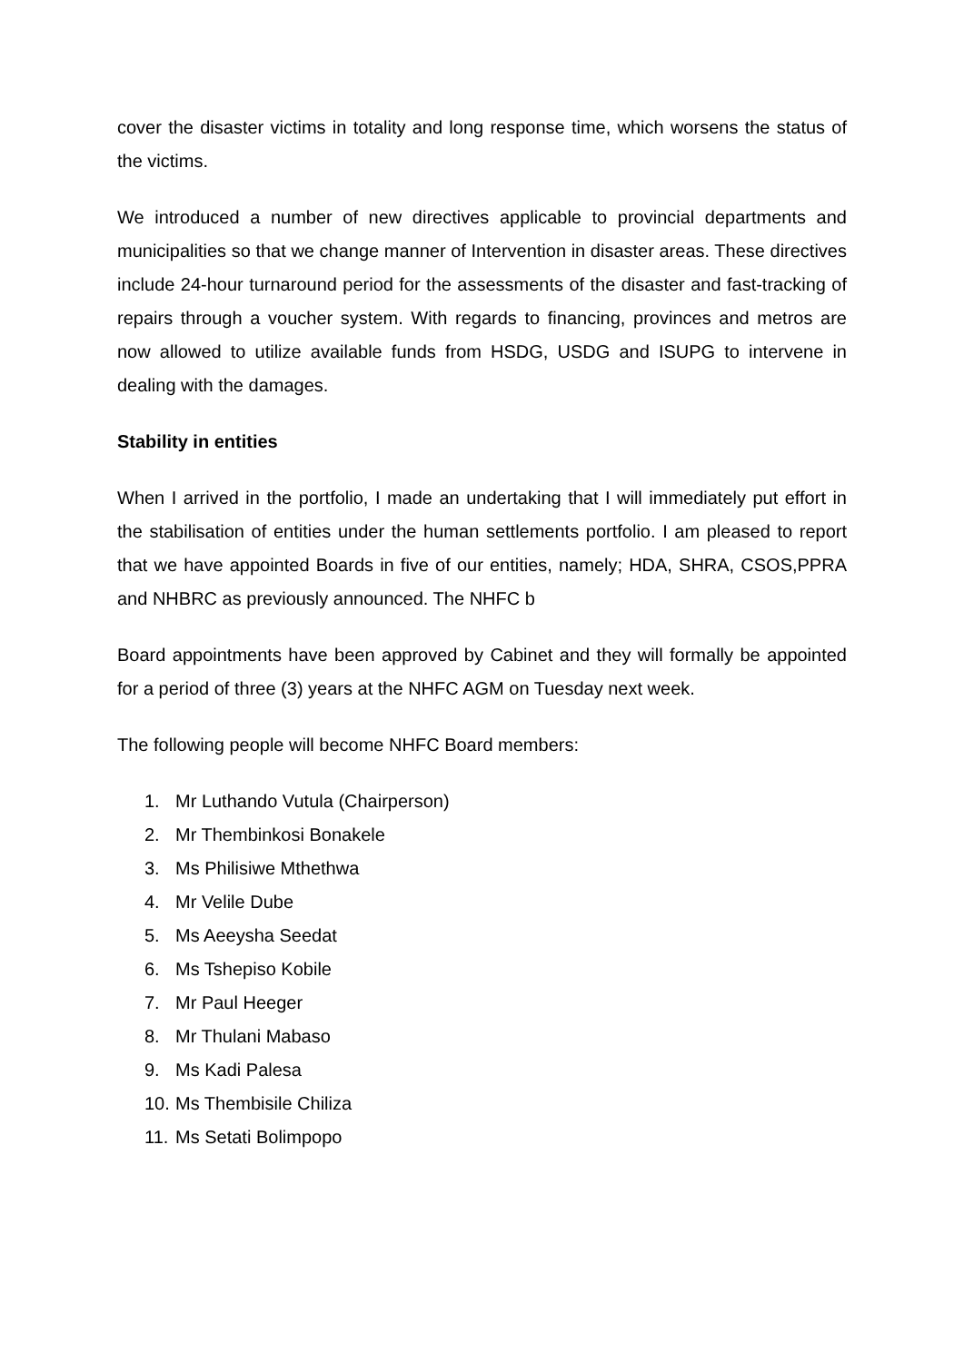cover the disaster victims in totality and long response time, which worsens the status of the victims.
We introduced a number of new directives applicable to provincial departments and municipalities so that we change manner of Intervention in disaster areas. These directives include 24-hour turnaround period for the assessments of the disaster and fast-tracking of repairs through a voucher system. With regards to financing, provinces and metros are now allowed to utilize available funds from HSDG, USDG and ISUPG to intervene in dealing with the damages.
Stability in entities
When I arrived in the portfolio, I made an undertaking that I will immediately put effort in the stabilisation of entities under the human settlements portfolio. I am pleased to report that we have appointed Boards in five of our entities, namely; HDA, SHRA, CSOS,PPRA and NHBRC as previously announced. The NHFC b
Board appointments have been approved by Cabinet and they will formally be appointed for a period of three (3) years at the NHFC AGM on Tuesday next week.
The following people will become NHFC Board members:
1. Mr Luthando Vutula (Chairperson)
2. Mr Thembinkosi Bonakele
3. Ms Philisiwe Mthethwa
4. Mr Velile Dube
5. Ms Aeeysha Seedat
6. Ms Tshepiso Kobile
7. Mr Paul Heeger
8. Mr Thulani Mabaso
9. Ms Kadi Palesa
10. Ms Thembisile Chiliza
11. Ms Setati Bolimpopo